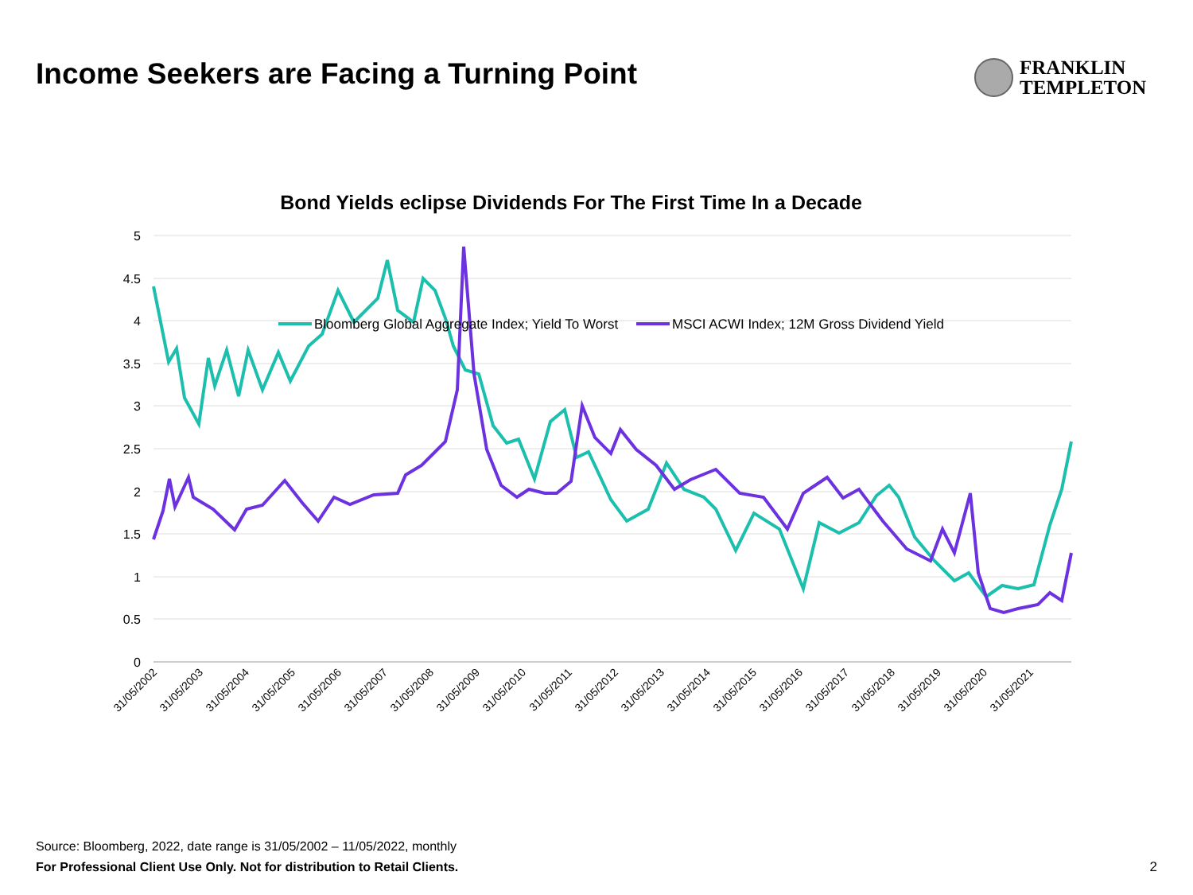Income Seekers are Facing a Turning Point
FRANKLIN
TEMPLETON
Bond Yields eclipse Dividends For The First Time In a Decade
5
4.5
4
3.5
3
2.5
2
1.5
1
0.5
0
31/05/2002
31/05/2003
31/05/2004
31/05/2005
31/05/2006
31/05/2007
31/05/2008
31/05/2009
31/05/2010
31/05/2011
31/05/2012
31/05/2013
31/05/2014
31/05/2015
31/05/2016
31/05/2017
31/05/2018
31/05/2019
31/05/2020
31/05/2021
Bloomberg Global Aggregate Index; Yield To Worst
MSCI ACWI Index; 12M Gross Dividend Yield
Source: Bloomberg, 2022, date range is 31/05/2002 – 11/05/2022, monthly
For Professional Client Use Only. Not for distribution to Retail Clients.
2